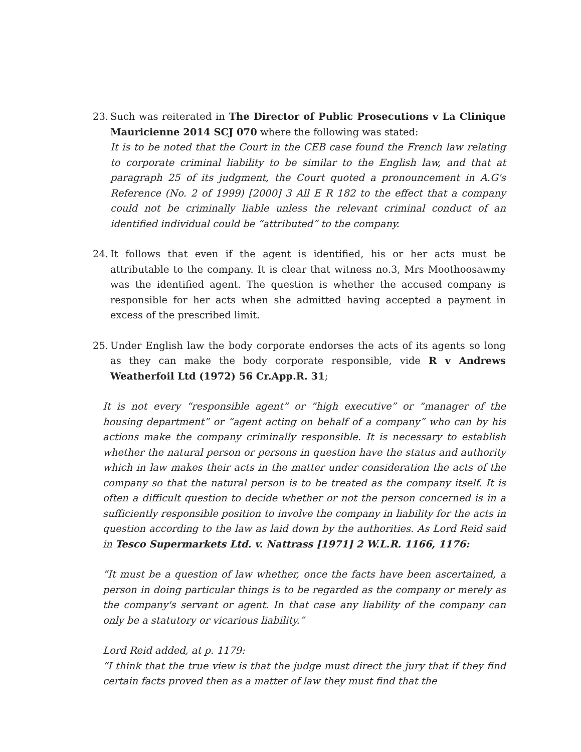23.
Such was reiterated in The Director of Public Prosecutions v La Clinique Mauricienne 2014 SCJ 070 where the following was stated:
It is to be noted that the Court in the CEB case found the French law relating to corporate criminal liability to be similar to the English law, and that at paragraph 25 of its judgment, the Court quoted a pronouncement in A.G's Reference (No. 2 of 1999) [2000] 3 All E R 182 to the effect that a company could not be criminally liable unless the relevant criminal conduct of an identified individual could be “attributed” to the company.
24.
It follows that even if the agent is identified, his or her acts must be attributable to the company. It is clear that witness no.3, Mrs Moothoosawmy was the identified agent. The question is whether the accused company is responsible for her acts when she admitted having accepted a payment in excess of the prescribed limit.
25.
Under English law the body corporate endorses the acts of its agents so long as they can make the body corporate responsible, vide R v Andrews Weatherfoil Ltd (1972) 56 Cr.App.R. 31;
It is not every “responsible agent” or “high executive” or “manager of the housing department” or “agent acting on behalf of a company” who can by his actions make the company criminally responsible. It is necessary to establish whether the natural person or persons in question have the status and authority which in law makes their acts in the matter under consideration the acts of the company so that the natural person is to be treated as the company itself. It is often a difficult question to decide whether or not the person concerned is in a sufficiently responsible position to involve the company in liability for the acts in question according to the law as laid down by the authorities. As Lord Reid said in Tesco Supermarkets Ltd. v. Nattrass [1971] 2 W.L.R. 1166, 1176:
“It must be a question of law whether, once the facts have been ascertained, a person in doing particular things is to be regarded as the company or merely as the company's servant or agent. In that case any liability of the company can only be a statutory or vicarious liability.”
Lord Reid added, at p. 1179:
“I think that the true view is that the judge must direct the jury that if they find certain facts proved then as a matter of law they must find that the